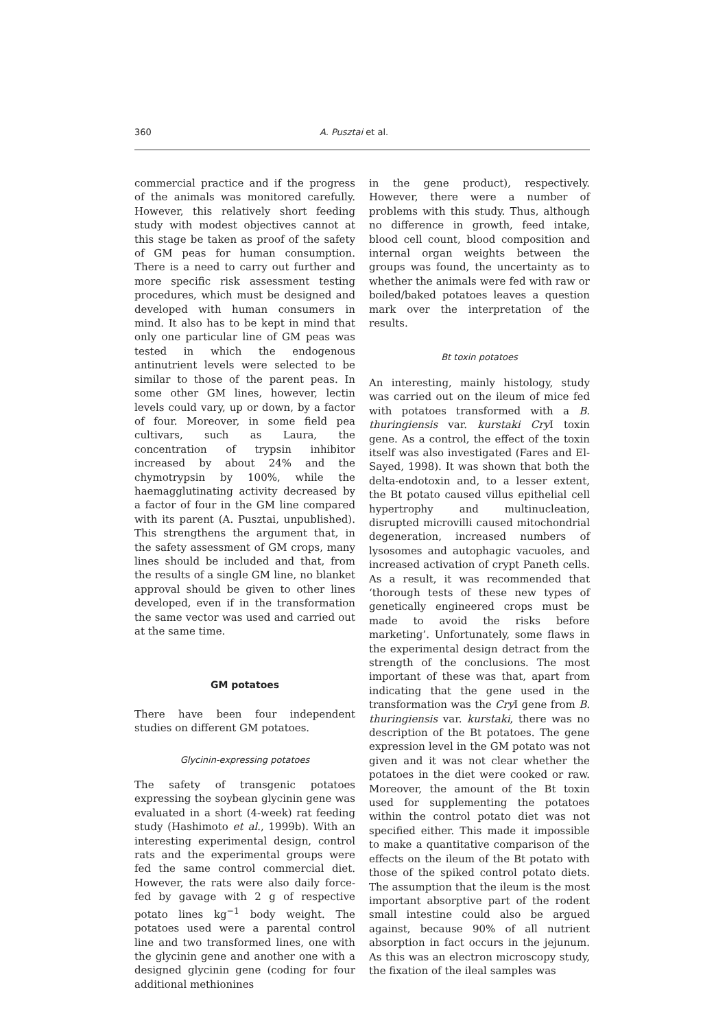360 A. Pusztai et al.
commercial practice and if the progress of the animals was monitored carefully. However, this relatively short feeding study with modest objectives cannot at this stage be taken as proof of the safety of GM peas for human consumption. There is a need to carry out further and more specific risk assessment testing procedures, which must be designed and developed with human consumers in mind. It also has to be kept in mind that only one particular line of GM peas was tested in which the endogenous antinutrient levels were selected to be similar to those of the parent peas. In some other GM lines, however, lectin levels could vary, up or down, by a factor of four. Moreover, in some field pea cultivars, such as Laura, the concentration of trypsin inhibitor increased by about 24% and the chymotrypsin by 100%, while the haemagglutinating activity decreased by a factor of four in the GM line compared with its parent (A. Pusztai, unpublished). This strengthens the argument that, in the safety assessment of GM crops, many lines should be included and that, from the results of a single GM line, no blanket approval should be given to other lines developed, even if in the transformation the same vector was used and carried out at the same time.
GM potatoes
There have been four independent studies on different GM potatoes.
Glycinin-expressing potatoes
The safety of transgenic potatoes expressing the soybean glycinin gene was evaluated in a short (4-week) rat feeding study (Hashimoto et al., 1999b). With an interesting experimental design, control rats and the experimental groups were fed the same control commercial diet. However, the rats were also daily force-fed by gavage with 2 g of respective potato lines kg<sup>−1</sup> body weight. The potatoes used were a parental control line and two transformed lines, one with the glycinin gene and another one with a designed glycinin gene (coding for four additional methionines
in the gene product), respectively. However, there were a number of problems with this study. Thus, although no difference in growth, feed intake, blood cell count, blood composition and internal organ weights between the groups was found, the uncertainty as to whether the animals were fed with raw or boiled/baked potatoes leaves a question mark over the interpretation of the results.
Bt toxin potatoes
An interesting, mainly histology, study was carried out on the ileum of mice fed with potatoes transformed with a B. thuringiensis var. kurstaki Cry I toxin gene. As a control, the effect of the toxin itself was also investigated (Fares and El-Sayed, 1998). It was shown that both the delta-endotoxin and, to a lesser extent, the Bt potato caused villus epithelial cell hypertrophy and multinucleation, disrupted microvilli caused mitochondrial degeneration, increased numbers of lysosomes and autophagic vacuoles, and increased activation of crypt Paneth cells. As a result, it was recommended that ‘thorough tests of these new types of genetically engineered crops must be made to avoid the risks before marketing’. Unfortunately, some flaws in the experimental design detract from the strength of the conclusions. The most important of these was that, apart from indicating that the gene used in the transformation was the Cry I gene from B. thuringiensis var. kurstaki, there was no description of the Bt potatoes. The gene expression level in the GM potato was not given and it was not clear whether the potatoes in the diet were cooked or raw. Moreover, the amount of the Bt toxin used for supplementing the potatoes within the control potato diet was not specified either. This made it impossible to make a quantitative comparison of the effects on the ileum of the Bt potato with those of the spiked control potato diets. The assumption that the ileum is the most important absorptive part of the rodent small intestine could also be argued against, because 90% of all nutrient absorption in fact occurs in the jejunum. As this was an electron microscopy study, the fixation of the ileal samples was